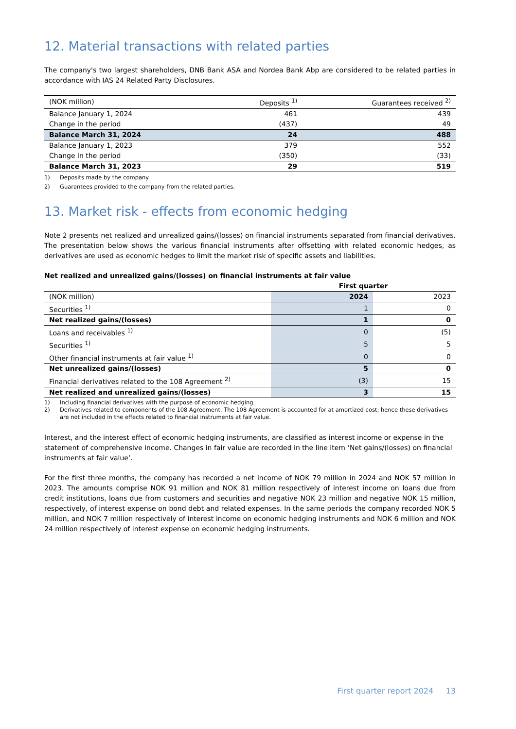12. Material transactions with related parties
The company's two largest shareholders, DNB Bank ASA and Nordea Bank Abp are considered to be related parties in accordance with IAS 24 Related Party Disclosures.
| (NOK million) | Deposits <sup>1)</sup> | Guarantees received <sup>2)</sup> |
| --- | --- | --- |
| Balance January 1, 2024 | 461 | 439 |
| Change in the period | (437) | 49 |
| Balance March 31, 2024 | 24 | 488 |
| Balance January 1, 2023 | 379 | 552 |
| Change in the period | (350) | (33) |
| Balance March 31, 2023 | 29 | 519 |
1) Deposits made by the company.
2) Guarantees provided to the company from the related parties.
13. Market risk - effects from economic hedging
Note 2 presents net realized and unrealized gains/(losses) on financial instruments separated from financial derivatives. The presentation below shows the various financial instruments after offsetting with related economic hedges, as derivatives are used as economic hedges to limit the market risk of specific assets and liabilities.
Net realized and unrealized gains/(losses) on financial instruments at fair value
| | First quarter | |
| (NOK million) | 2024 | 2023 |
| Securities <sup>1)</sup> | 1 | 0 |
| Net realized gains/(losses) | 1 | 0 |
| Loans and receivables <sup>1)</sup> | 0 | (5) |
| Securities <sup>1)</sup> | 5 | 5 |
| Other financial instruments at fair value <sup>1)</sup> | 0 | 0 |
| Net unrealized gains/(losses) | 5 | 0 |
| Financial derivatives related to the 108 Agreement <sup>2)</sup> | (3) | 15 |
| Net realized and unrealized gains/(losses) | 3 | 15 |
1) Including financial derivatives with the purpose of economic hedging.
2) Derivatives related to components of the 108 Agreement. The 108 Agreement is accounted for at amortized cost; hence these derivatives are not included in the effects related to financial instruments at fair value.
Interest, and the interest effect of economic hedging instruments, are classified as interest income or expense in the statement of comprehensive income. Changes in fair value are recorded in the line item ‘Net gains/(losses) on financial instruments at fair value’.
For the first three months, the company has recorded a net income of NOK 79 million in 2024 and NOK 57 million in 2023. The amounts comprise NOK 91 million and NOK 81 million respectively of interest income on loans due from credit institutions, loans due from customers and securities and negative NOK 23 million and negative NOK 15 million, respectively, of interest expense on bond debt and related expenses. In the same periods the company recorded NOK 5 million, and NOK 7 million respectively of interest income on economic hedging instruments and NOK 6 million and NOK 24 million respectively of interest expense on economic hedging instruments.
First quarter report 2024 13